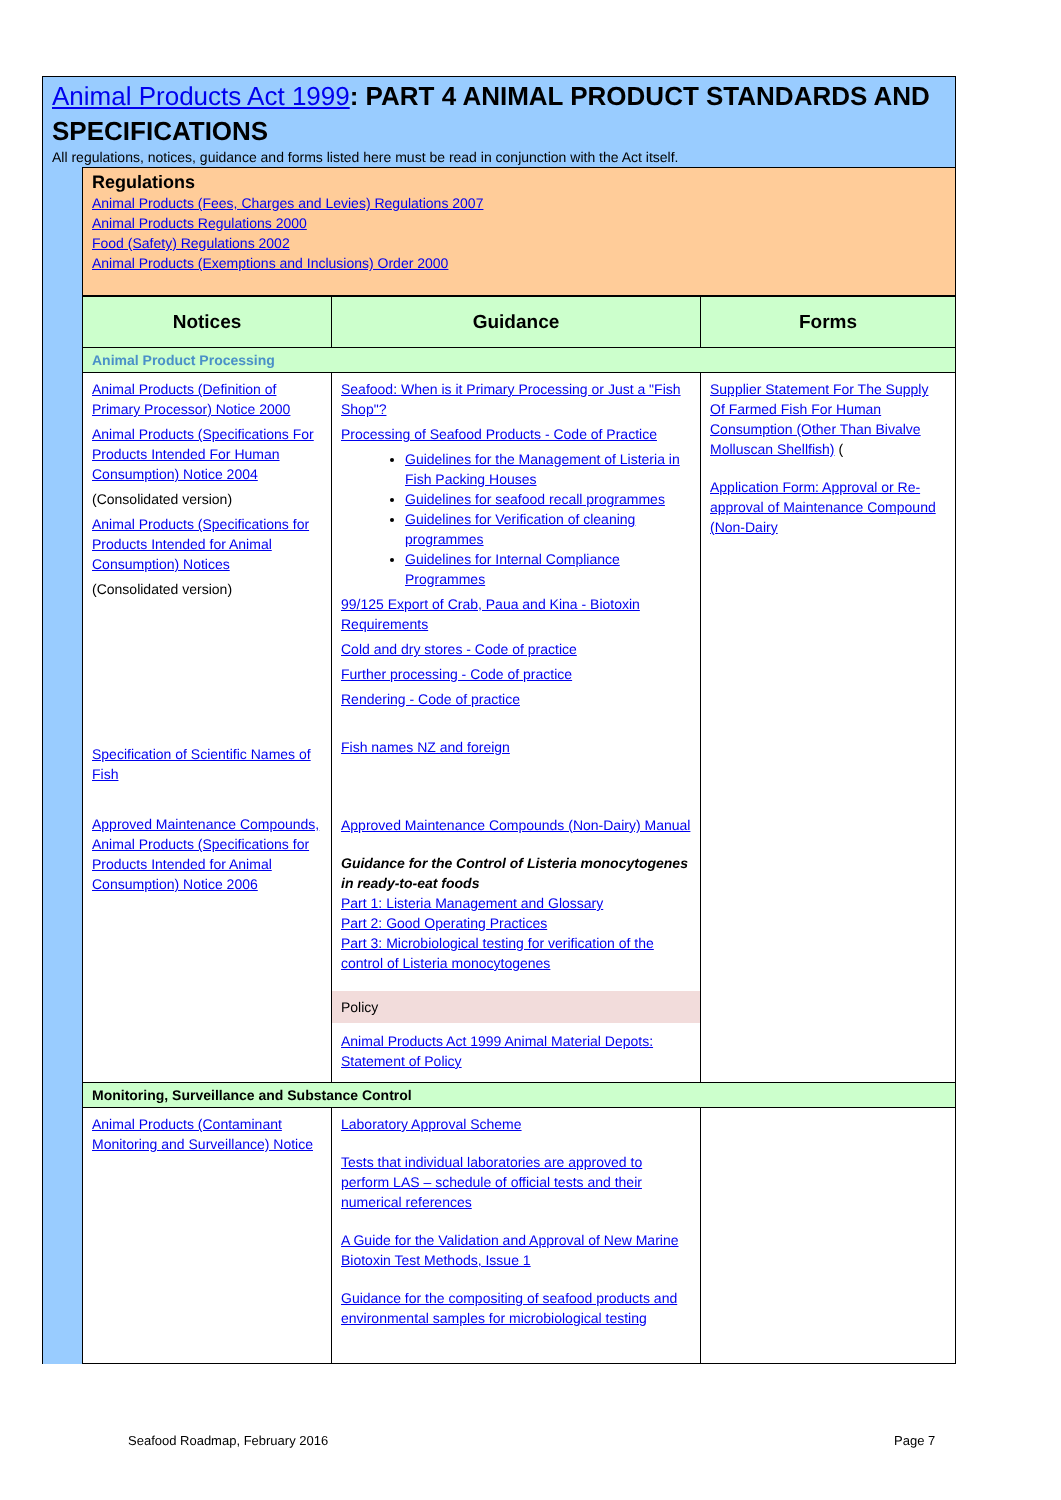Animal Products Act 1999: PART 4 ANIMAL PRODUCT STANDARDS AND SPECIFICATIONS
All regulations, notices, guidance and forms listed here must be read in conjunction with the Act itself.
Regulations
Animal Products (Fees, Charges and Levies) Regulations 2007
Animal Products Regulations 2000
Food (Safety) Regulations 2002
Animal Products (Exemptions and Inclusions) Order 2000
| Notices | Guidance | Forms |
| --- | --- | --- |
| Animal Product Processing | | |
| Animal Products (Definition of Primary Processor) Notice 2000 Animal Products (Specifications For Products Intended For Human Consumption) Notice 2004 (Consolidated version) Animal Products (Specifications for Products Intended for Animal Consumption) Notices (Consolidated version) Specification of Scientific Names of Fish Approved Maintenance Compounds, Animal Products (Specifications for Products Intended for Animal Consumption) Notice 2006 | Seafood: When is it Primary Processing or Just a "Fish Shop"? Processing of Seafood Products - Code of Practice Guidelines for the Management of Listeria in Fish Packing Houses Guidelines for seafood recall programmes Guidelines for Verification of cleaning programmes Guidelines for Internal Compliance Programmes 99/125 Export of Crab, Paua and Kina - Biotoxin Requirements Cold and dry stores - Code of practice Further processing - Code of practice Rendering - Code of practice Fish names NZ and foreign Approved Maintenance Compounds (Non-Dairy) Manual Guidance for the Control of Listeria monocytogenes in ready-to-eat foods Part 1: Listeria Management and Glossary Part 2: Good Operating Practices Part 3: Microbiological testing for verification of the control of Listeria monocytogenes Policy Animal Products Act 1999 Animal Material Depots: Statement of Policy | Supplier Statement For The Supply Of Farmed Fish For Human Consumption (Other Than Bivalve Molluscan Shellfish) ( Application Form: Approval or Re-approval of Maintenance Compound (Non-Dairy |
| Monitoring, Surveillance and Substance Control | | |
| Animal Products (Contaminant Monitoring and Surveillance) Notice | Laboratory Approval Scheme Tests that individual laboratories are approved to perform LAS – schedule of official tests and their numerical references A Guide for the Validation and Approval of New Marine Biotoxin Test Methods, Issue 1 Guidance for the compositing of seafood products and environmental samples for microbiological testing | |
Seafood Roadmap, February 2016 Page 7